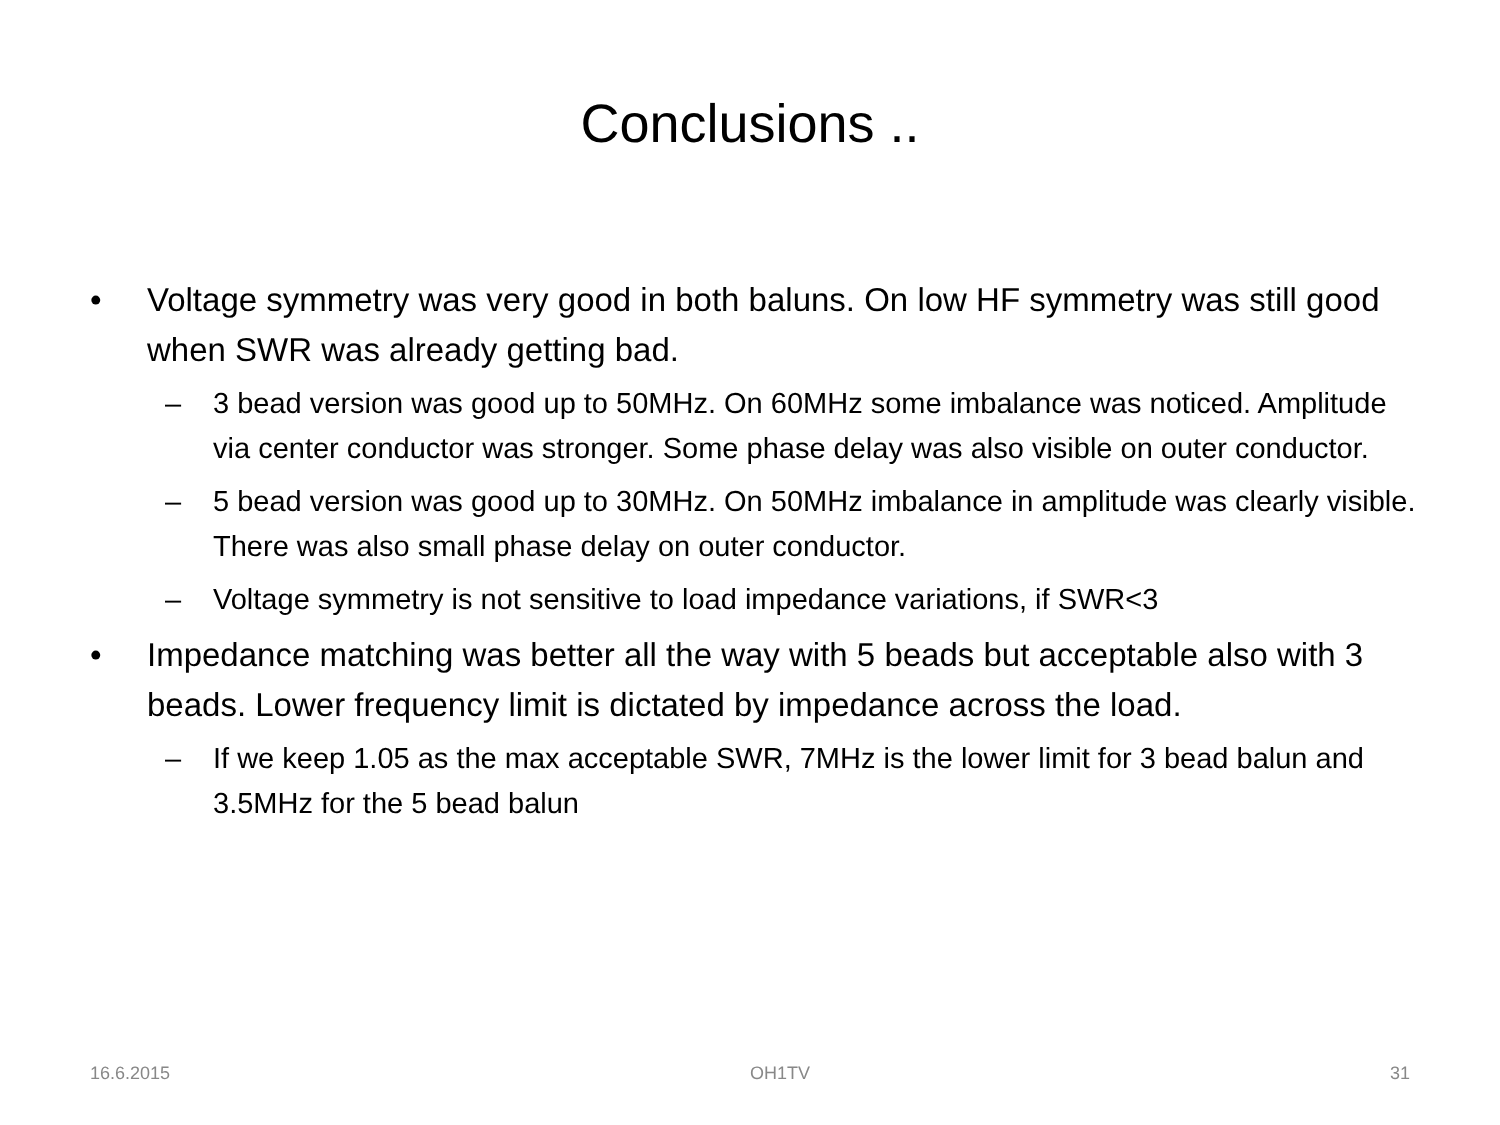Conclusions ..
• Voltage symmetry was very good in both baluns. On low HF symmetry was still good when SWR was already getting bad.
– 3 bead version was good up to 50MHz. On 60MHz some imbalance was noticed. Amplitude via center conductor was stronger. Some phase delay was also visible on outer conductor.
– 5 bead version was good up to 30MHz. On 50MHz imbalance in amplitude was clearly visible. There was also small phase delay on outer conductor.
– Voltage symmetry is not sensitive to load impedance variations, if SWR<3
• Impedance matching was better all the way with 5 beads but acceptable also with 3 beads. Lower frequency limit is dictated by impedance across the load.
– If we keep 1.05 as the max acceptable SWR, 7MHz is the lower limit for 3 bead balun and 3.5MHz for the 5 bead balun
16.6.2015 OH1TV 31